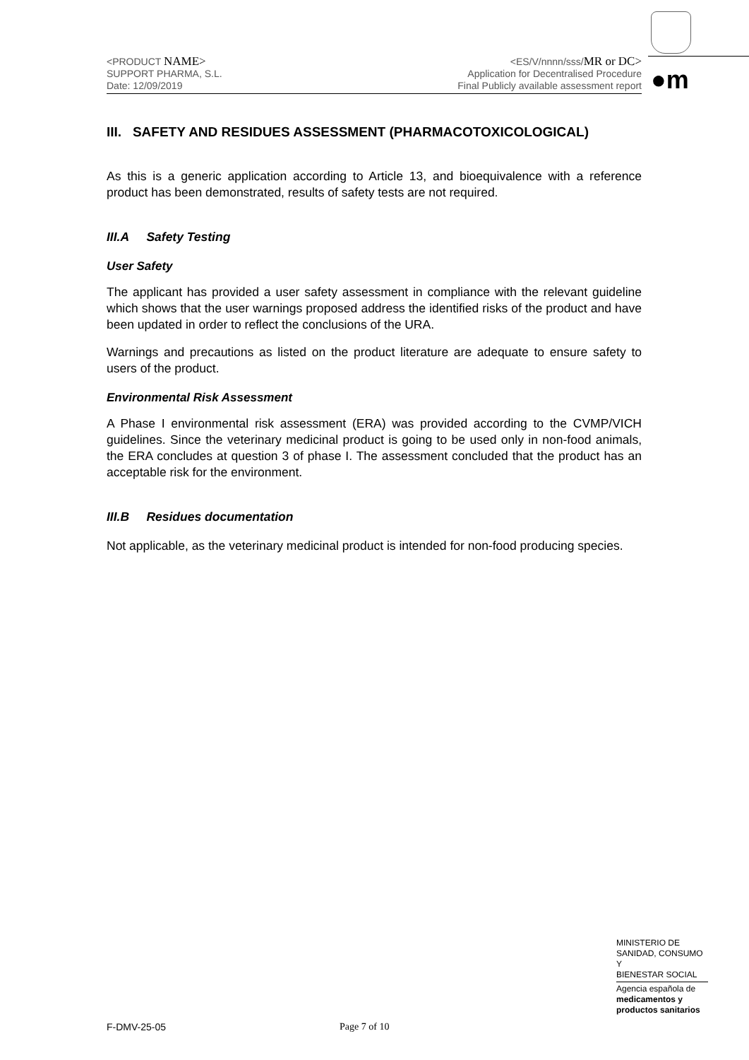<PRODUCT NAME>
SUPPORT PHARMA, S.L.
Date: 12/09/2019
<ES/V/nnnn/sss/MR or DC>
Application for Decentralised Procedure
Final Publicly available assessment report
●m
III. SAFETY AND RESIDUES ASSESSMENT (PHARMACOTOXICOLOGICAL)
As this is a generic application according to Article 13, and bioequivalence with a reference product has been demonstrated, results of safety tests are not required.
III.A Safety Testing
User Safety
The applicant has provided a user safety assessment in compliance with the relevant guideline which shows that the user warnings proposed address the identified risks of the product and have been updated in order to reflect the conclusions of the URA.
Warnings and precautions as listed on the product literature are adequate to ensure safety to users of the product.
Environmental Risk Assessment
A Phase I environmental risk assessment (ERA) was provided according to the CVMP/VICH guidelines. Since the veterinary medicinal product is going to be used only in non-food animals, the ERA concludes at question 3 of phase I. The assessment concluded that the product has an acceptable risk for the environment.
III.B Residues documentation
Not applicable, as the veterinary medicinal product is intended for non-food producing species.
MINISTERIO DE
SANIDAD, CONSUMO Y
BIENESTAR SOCIAL
Agencia española de
medicamentos y
productos sanitarios
F-DMV-25-05 Page 7 of 10